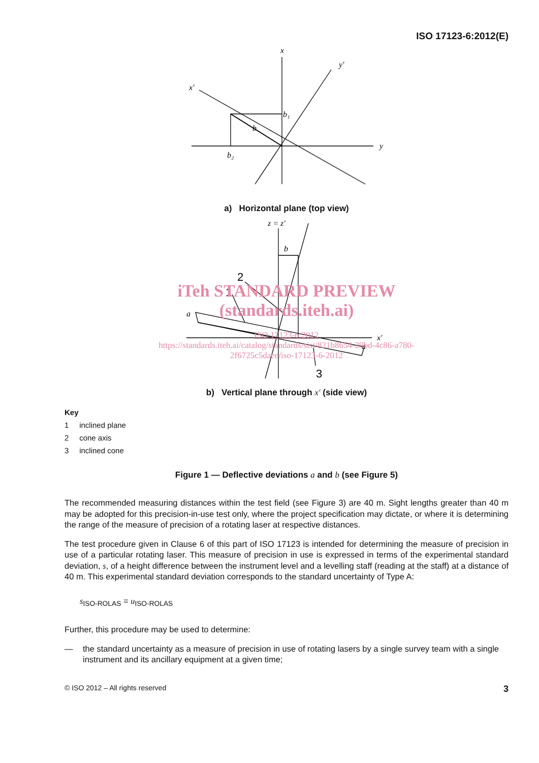ISO 17123-6:2012(E)
x
y'
x'
b₁
b
b₂
y
a) Horizontal plane (top view)
2
1
3
z = z'
b
a
a
x'
iTeh STANDARD PREVIEW
(standards.iteh.ai)
ISO 17123-6:2012
https://standards.iteh.ai/catalog/standards/sist/821b8654-29bd-4c86-a780-
2f6725c5daee/iso-17123-6-2012
b) Vertical plane through x′ (side view)
Key
1 inclined plane
2 cone axis
3 inclined cone
Figure 1 — Deflective deviations a and b (see Figure 5)
The recommended measuring distances within the test field (see Figure 3) are 40 m. Sight lengths greater than 40 m may be adopted for this precision-in-use test only, where the project specification may dictate, or where it is determining the range of the measure of precision of a rotating laser at respective distances.
The test procedure given in Clause 6 of this part of ISO 17123 is intended for determining the measure of precision in use of a particular rotating laser. This measure of precision in use is expressed in terms of the experimental standard deviation, s, of a height difference between the instrument level and a levelling staff (reading at the staff) at a distance of 40 m. This experimental standard deviation corresponds to the standard uncertainty of Type A:
s<sub>ISO-ROLAS</sub> = u<sub>ISO-ROLAS</sub>
Further, this procedure may be used to determine:
— the standard uncertainty as a measure of precision in use of rotating lasers by a single survey team with a single instrument and its ancillary equipment at a given time;
© ISO 2012 – All rights reserved 3